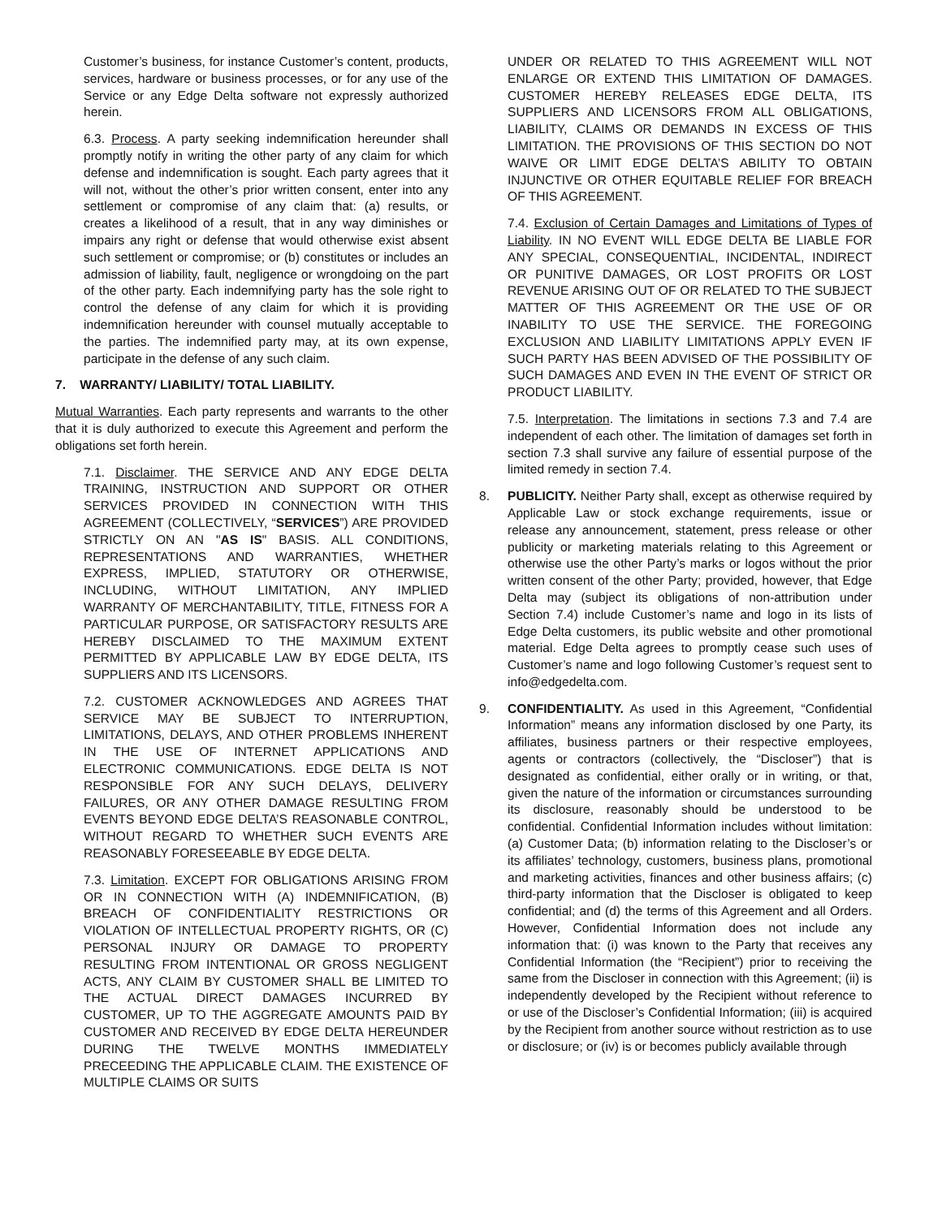Customer’s business, for instance Customer’s content, products, services, hardware or business processes, or for any use of the Service or any Edge Delta software not expressly authorized herein.
6.3. Process. A party seeking indemnification hereunder shall promptly notify in writing the other party of any claim for which defense and indemnification is sought. Each party agrees that it will not, without the other’s prior written consent, enter into any settlement or compromise of any claim that: (a) results, or creates a likelihood of a result, that in any way diminishes or impairs any right or defense that would otherwise exist absent such settlement or compromise; or (b) constitutes or includes an admission of liability, fault, negligence or wrongdoing on the part of the other party. Each indemnifying party has the sole right to control the defense of any claim for which it is providing indemnification hereunder with counsel mutually acceptable to the parties. The indemnified party may, at its own expense, participate in the defense of any such claim.
7. WARRANTY/ LIABILITY/ TOTAL LIABILITY.
Mutual Warranties. Each party represents and warrants to the other that it is duly authorized to execute this Agreement and perform the obligations set forth herein.
7.1. Disclaimer. THE SERVICE AND ANY EDGE DELTA TRAINING, INSTRUCTION AND SUPPORT OR OTHER SERVICES PROVIDED IN CONNECTION WITH THIS AGREEMENT (COLLECTIVELY, “SERVICES”) ARE PROVIDED STRICTLY ON AN "AS IS" BASIS. ALL CONDITIONS, REPRESENTATIONS AND WARRANTIES, WHETHER EXPRESS, IMPLIED, STATUTORY OR OTHERWISE, INCLUDING, WITHOUT LIMITATION, ANY IMPLIED WARRANTY OF MERCHANTABILITY, TITLE, FITNESS FOR A PARTICULAR PURPOSE, OR SATISFACTORY RESULTS ARE HEREBY DISCLAIMED TO THE MAXIMUM EXTENT PERMITTED BY APPLICABLE LAW BY EDGE DELTA, ITS SUPPLIERS AND ITS LICENSORS.
7.2. CUSTOMER ACKNOWLEDGES AND AGREES THAT SERVICE MAY BE SUBJECT TO INTERRUPTION, LIMITATIONS, DELAYS, AND OTHER PROBLEMS INHERENT IN THE USE OF INTERNET APPLICATIONS AND ELECTRONIC COMMUNICATIONS. EDGE DELTA IS NOT RESPONSIBLE FOR ANY SUCH DELAYS, DELIVERY FAILURES, OR ANY OTHER DAMAGE RESULTING FROM EVENTS BEYOND EDGE DELTA’S REASONABLE CONTROL, WITHOUT REGARD TO WHETHER SUCH EVENTS ARE REASONABLY FORESEEABLE BY EDGE DELTA.
7.3. Limitation. EXCEPT FOR OBLIGATIONS ARISING FROM OR IN CONNECTION WITH (A) INDEMNIFICATION, (B) BREACH OF CONFIDENTIALITY RESTRICTIONS OR VIOLATION OF INTELLECTUAL PROPERTY RIGHTS, OR (C) PERSONAL INJURY OR DAMAGE TO PROPERTY RESULTING FROM INTENTIONAL OR GROSS NEGLIGENT ACTS, ANY CLAIM BY CUSTOMER SHALL BE LIMITED TO THE ACTUAL DIRECT DAMAGES INCURRED BY CUSTOMER, UP TO THE AGGREGATE AMOUNTS PAID BY CUSTOMER AND RECEIVED BY EDGE DELTA HEREUNDER DURING THE TWELVE MONTHS IMMEDIATELY PRECEEDING THE APPLICABLE CLAIM. THE EXISTENCE OF MULTIPLE CLAIMS OR SUITS
UNDER OR RELATED TO THIS AGREEMENT WILL NOT ENLARGE OR EXTEND THIS LIMITATION OF DAMAGES. CUSTOMER HEREBY RELEASES EDGE DELTA, ITS SUPPLIERS AND LICENSORS FROM ALL OBLIGATIONS, LIABILITY, CLAIMS OR DEMANDS IN EXCESS OF THIS LIMITATION. THE PROVISIONS OF THIS SECTION DO NOT WAIVE OR LIMIT EDGE DELTA’S ABILITY TO OBTAIN INJUNCTIVE OR OTHER EQUITABLE RELIEF FOR BREACH OF THIS AGREEMENT.
7.4. Exclusion of Certain Damages and Limitations of Types of Liability. IN NO EVENT WILL EDGE DELTA BE LIABLE FOR ANY SPECIAL, CONSEQUENTIAL, INCIDENTAL, INDIRECT OR PUNITIVE DAMAGES, OR LOST PROFITS OR LOST REVENUE ARISING OUT OF OR RELATED TO THE SUBJECT MATTER OF THIS AGREEMENT OR THE USE OF OR INABILITY TO USE THE SERVICE. THE FOREGOING EXCLUSION AND LIABILITY LIMITATIONS APPLY EVEN IF SUCH PARTY HAS BEEN ADVISED OF THE POSSIBILITY OF SUCH DAMAGES AND EVEN IN THE EVENT OF STRICT OR PRODUCT LIABILITY.
7.5. Interpretation. The limitations in sections 7.3 and 7.4 are independent of each other. The limitation of damages set forth in section 7.3 shall survive any failure of essential purpose of the limited remedy in section 7.4.
8. PUBLICITY. Neither Party shall, except as otherwise required by Applicable Law or stock exchange requirements, issue or release any announcement, statement, press release or other publicity or marketing materials relating to this Agreement or otherwise use the other Party’s marks or logos without the prior written consent of the other Party; provided, however, that Edge Delta may (subject its obligations of non-attribution under Section 7.4) include Customer’s name and logo in its lists of Edge Delta customers, its public website and other promotional material. Edge Delta agrees to promptly cease such uses of Customer’s name and logo following Customer’s request sent to info@edgedelta.com.
9. CONFIDENTIALITY. As used in this Agreement, “Confidential Information” means any information disclosed by one Party, its affiliates, business partners or their respective employees, agents or contractors (collectively, the “Discloser”) that is designated as confidential, either orally or in writing, or that, given the nature of the information or circumstances surrounding its disclosure, reasonably should be understood to be confidential. Confidential Information includes without limitation: (a) Customer Data; (b) information relating to the Discloser’s or its affiliates’ technology, customers, business plans, promotional and marketing activities, finances and other business affairs; (c) third-party information that the Discloser is obligated to keep confidential; and (d) the terms of this Agreement and all Orders. However, Confidential Information does not include any information that: (i) was known to the Party that receives any Confidential Information (the “Recipient”) prior to receiving the same from the Discloser in connection with this Agreement; (ii) is independently developed by the Recipient without reference to or use of the Discloser’s Confidential Information; (iii) is acquired by the Recipient from another source without restriction as to use or disclosure; or (iv) is or becomes publicly available through